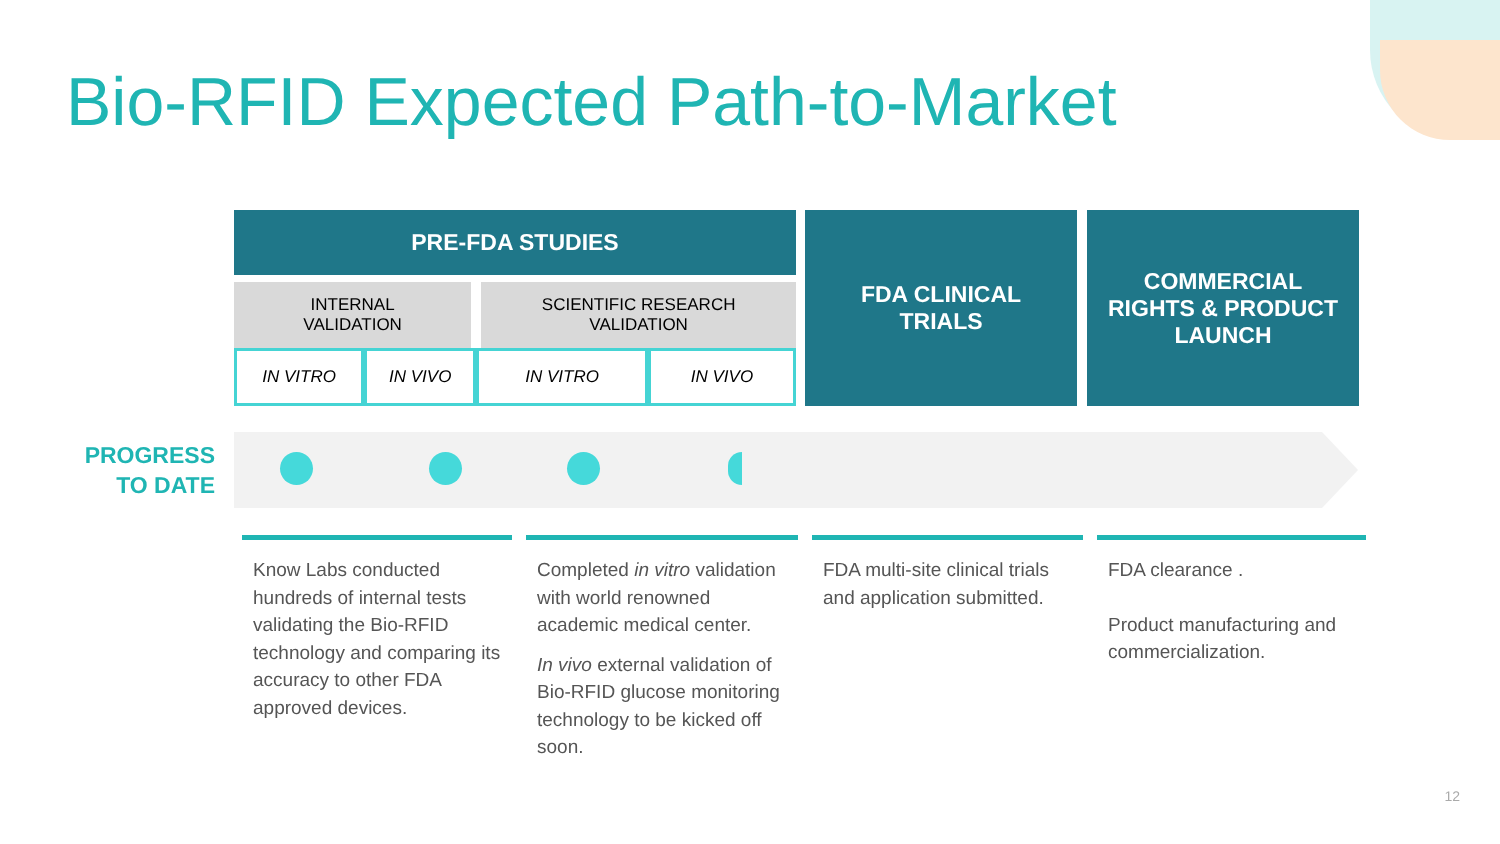Bio-RFID Expected Path-to-Market
| PRE-FDA STUDIES | | | | FDA CLINICAL TRIALS | COMMERCIAL RIGHTS & PRODUCT LAUNCH |
| INTERNAL VALIDATION | | SCIENTIFIC RESEARCH VALIDATION | | | |
| IN VITRO | IN VIVO | IN VITRO | IN VIVO | | |
PROGRESS
TO DATE
Know Labs conducted hundreds of internal tests validating the Bio-RFID technology and comparing its accuracy to other FDA approved devices.
Completed in vitro validation with world renowned academic medical center.
In vivo external validation of Bio-RFID glucose monitoring technology to be kicked off soon.
FDA multi-site clinical trials and application submitted.
FDA clearance .
Product manufacturing and commercialization.
12